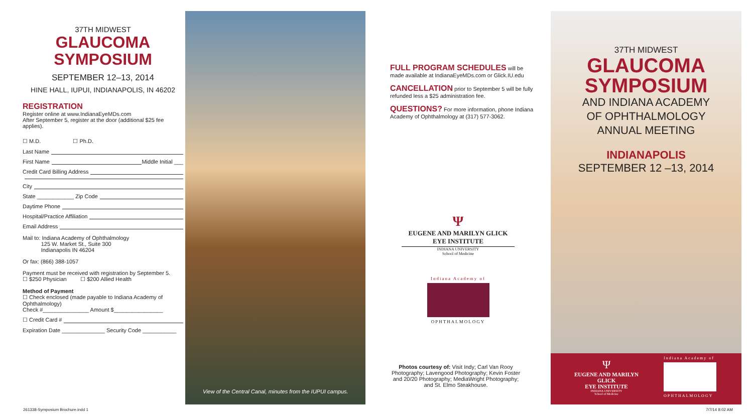37TH MIDWEST
GLAUCOMA
SYMPOSIUM
SEPTEMBER 12–13, 2014
HINE HALL, IUPUI, INDIANAPOLIS, IN 46202
REGISTRATION
Register online at www.IndianaEyeMDs.com
After September 5, register at the door (additional $25 fee applies).
☐ M.D. ☐ Ph.D.
Last Name
First Name Middle Initial ___
Credit Card Billing Address
City
State ____________ Zip Code
Daytime Phone
Hospital/Practice Affiliation
Email Address
Mail to: Indiana Academy of Ophthalmology
125 W. Market St., Suite 300
Indianapolis IN 46204
Or fax: (866) 388-1057
Payment must be received with registration by September 5.
☐ $250 Physician ☐ $200 Allied Health
Method of Payment
☐ Check enclosed (made payable to Indiana Academy of Ophthalmology)
Check #_______________ Amount $________________
☐ Credit Card #
Expiration Date ______________ Security Code ___________
View of the Central Canal, minutes from the IUPUI campus.
FULL PROGRAM SCHEDULES will be made available at IndianaEyeMDs.com or Glick.IU.edu
CANCELLATION prior to September 5 will be fully refunded less a $25 administration fee.
QUESTIONS? For more information, phone Indiana Academy of Ophthalmology at (317) 577-3062.
Ψ
EUGENE AND MARILYN GLICK
EYE INSTITUTE
INDIANA UNIVERSITY
School of Medicine
Indiana Academy of
OPHTHALMOLOGY
Photos courtesy of: Visit Indy; Carl Van Rooy Photography; Lavengood Photography; Kevin Foster and 20/20 Photography; MediaWright Photography; and St. Elmo Steakhouse.
37TH MIDWEST
GLAUCOMA
SYMPOSIUM
AND INDIANA ACADEMY
OF OPHTHALMOLOGY
ANNUAL MEETING
INDIANAPOLIS
SEPTEMBER 12 –13, 2014
Ψ
EUGENE AND MARILYN GLICK
EYE INSTITUTE
INDIANA UNIVERSITY
School of Medicine
Indiana Academy of
OPHTHALMOLOGY
261338-Symposium Brochure.indd 1
7/7/14 8:02 AM